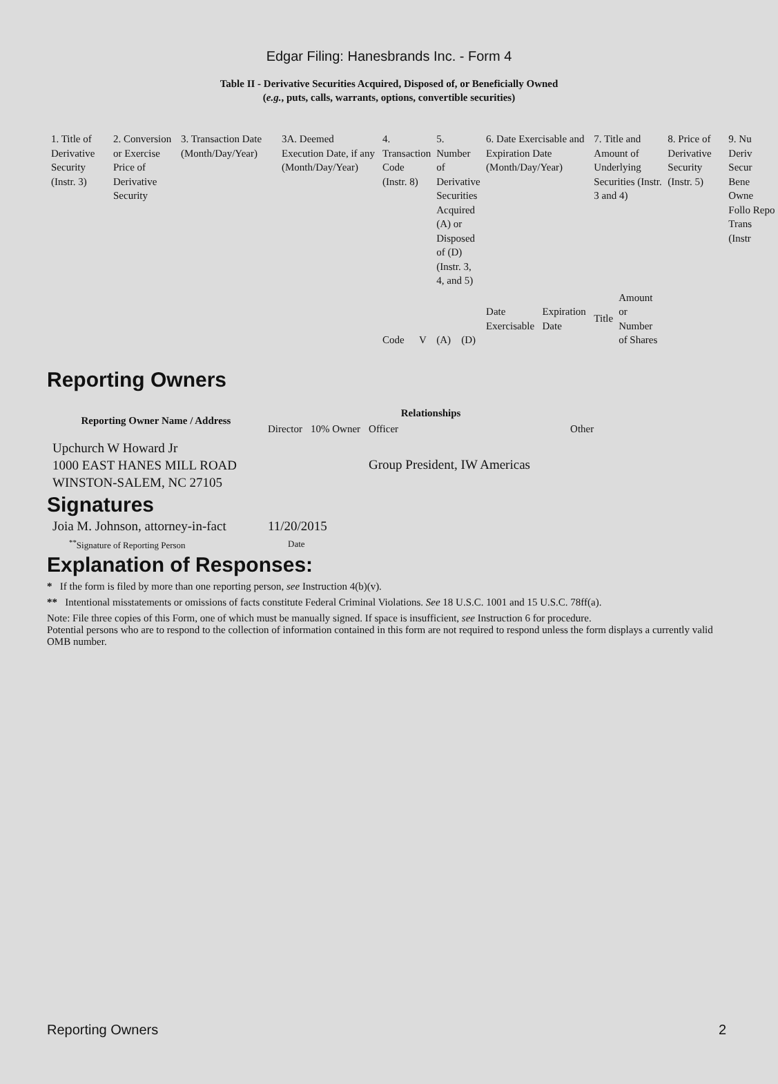Edgar Filing: Hanesbrands Inc. - Form 4
Table II - Derivative Securities Acquired, Disposed of, or Beneficially Owned
(e.g., puts, calls, warrants, options, convertible securities)
| 1. Title of Derivative Security (Instr. 3) | 2. Conversion or Exercise Price of Derivative Security | 3. Transaction Date (Month/Day/Year) | 3A. Deemed Execution Date, if any (Month/Day/Year) | 4. Transaction Code (Instr. 8) | | 5. Number of Derivative Securities Acquired (A) or Disposed of (D) (Instr. 3, 4, and 5) | | 6. Date Exercisable and Expiration Date (Month/Day/Year) | | 7. Title and Amount of Underlying Securities (Instr. 3 and 4) | | 8. Price of Derivative Security (Instr. 5) | 9. Nu Deriv Secur Bene Owne Follo Repo Trans (Instr |
| --- | --- | --- | --- | --- | --- | --- | --- | --- | --- | --- | --- | --- | --- |
| | | | | Code | V | (A) | (D) | Date Exercisable | Expiration Date | Title | Amount or Number of Shares | | |
Reporting Owners
| Reporting Owner Name / Address | Relationships | | | |
| --- | --- | --- | --- | --- |
| | Director | 10% Owner | Officer | Other |
| Upchurch W Howard Jr 1000 EAST HANES MILL ROAD WINSTON-SALEM, NC 27105 | | | Group President, IW Americas | |
Signatures
| Joia M. Johnson, attorney-in-fact | 11/20/2015 |
| <sup>**</sup> Signature of Reporting Person | Date |
Explanation of Responses:
* If the form is filed by more than one reporting person, see Instruction 4(b)(v).
** Intentional misstatements or omissions of facts constitute Federal Criminal Violations. See 18 U.S.C. 1001 and 15 U.S.C. 78ff(a).
Note: File three copies of this Form, one of which must be manually signed. If space is insufficient, see Instruction 6 for procedure.
Potential persons who are to respond to the collection of information contained in this form are not required to respond unless the form displays a currently valid OMB number.
Reporting Owners 2